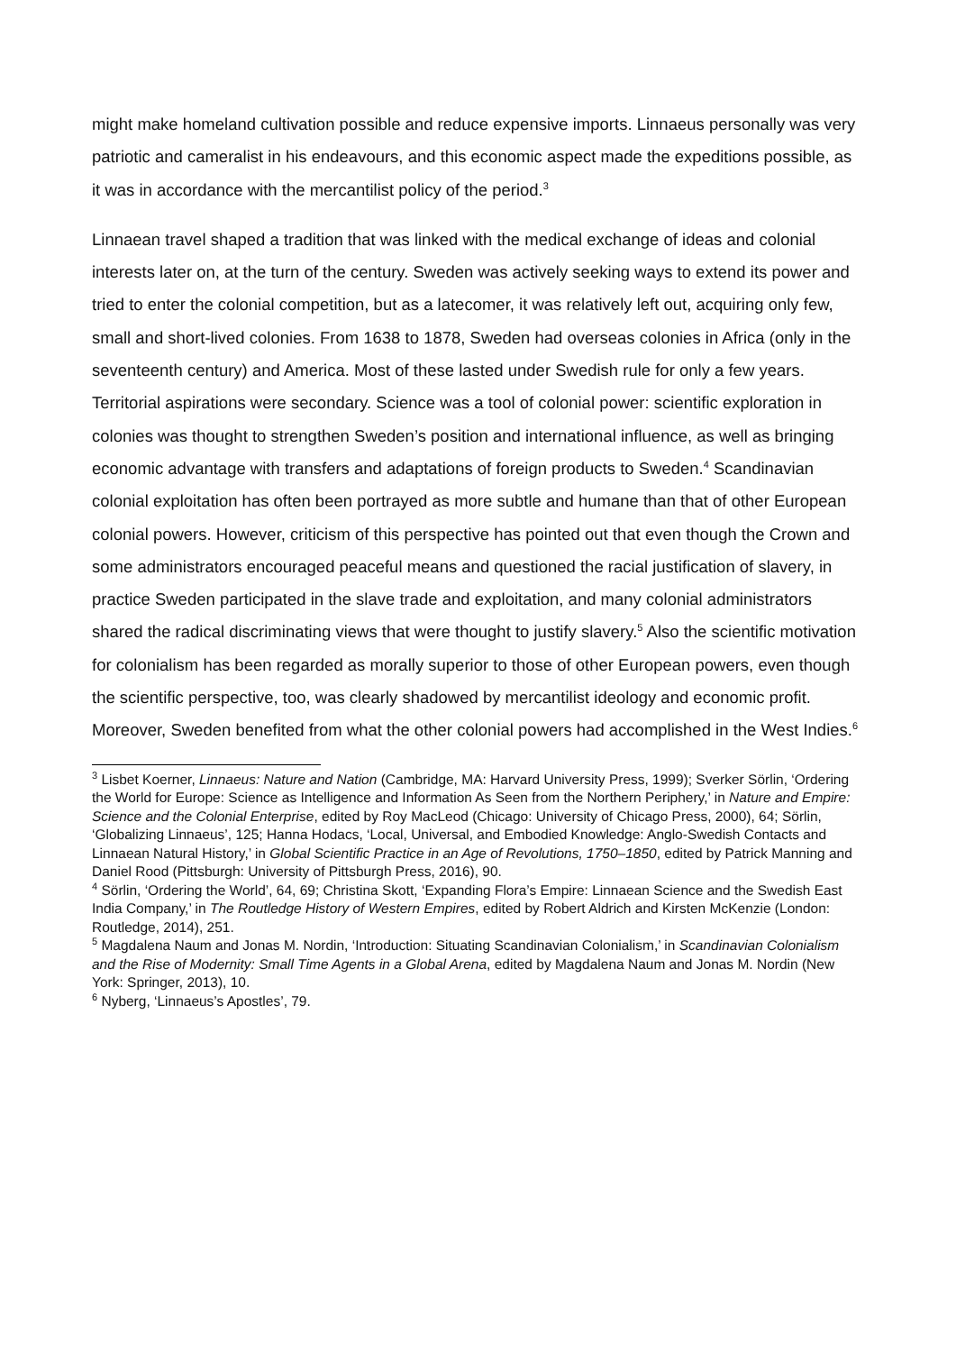might make homeland cultivation possible and reduce expensive imports. Linnaeus personally was very patriotic and cameralist in his endeavours, and this economic aspect made the expeditions possible, as it was in accordance with the mercantilist policy of the period.<sup>3</sup>
Linnaean travel shaped a tradition that was linked with the medical exchange of ideas and colonial interests later on, at the turn of the century. Sweden was actively seeking ways to extend its power and tried to enter the colonial competition, but as a latecomer, it was relatively left out, acquiring only few, small and short-lived colonies. From 1638 to 1878, Sweden had overseas colonies in Africa (only in the seventeenth century) and America. Most of these lasted under Swedish rule for only a few years. Territorial aspirations were secondary. Science was a tool of colonial power: scientific exploration in colonies was thought to strengthen Sweden’s position and international influence, as well as bringing economic advantage with transfers and adaptations of foreign products to Sweden.<sup>4</sup> Scandinavian colonial exploitation has often been portrayed as more subtle and humane than that of other European colonial powers. However, criticism of this perspective has pointed out that even though the Crown and some administrators encouraged peaceful means and questioned the racial justification of slavery, in practice Sweden participated in the slave trade and exploitation, and many colonial administrators shared the radical discriminating views that were thought to justify slavery.<sup>5</sup> Also the scientific motivation for colonialism has been regarded as morally superior to those of other European powers, even though the scientific perspective, too, was clearly shadowed by mercantilist ideology and economic profit. Moreover, Sweden benefited from what the other colonial powers had accomplished in the West Indies.<sup>6</sup>
<sup>3</sup> Lisbet Koerner, Linnaeus: Nature and Nation (Cambridge, MA: Harvard University Press, 1999); Sverker Sörlin, ‘Ordering the World for Europe: Science as Intelligence and Information As Seen from the Northern Periphery,’ in Nature and Empire: Science and the Colonial Enterprise, edited by Roy MacLeod (Chicago: University of Chicago Press, 2000), 64; Sörlin, ‘Globalizing Linnaeus’, 125; Hanna Hodacs, ‘Local, Universal, and Embodied Knowledge: Anglo-Swedish Contacts and Linnaean Natural History,’ in Global Scientific Practice in an Age of Revolutions, 1750–1850, edited by Patrick Manning and Daniel Rood (Pittsburgh: University of Pittsburgh Press, 2016), 90.
<sup>4</sup> Sörlin, ‘Ordering the World’, 64, 69; Christina Skott, ‘Expanding Flora’s Empire: Linnaean Science and the Swedish East India Company,’ in The Routledge History of Western Empires, edited by Robert Aldrich and Kirsten McKenzie (London: Routledge, 2014), 251.
<sup>5</sup> Magdalena Naum and Jonas M. Nordin, ‘Introduction: Situating Scandinavian Colonialism,’ in Scandinavian Colonialism and the Rise of Modernity: Small Time Agents in a Global Arena, edited by Magdalena Naum and Jonas M. Nordin (New York: Springer, 2013), 10.
<sup>6</sup> Nyberg, ‘Linnaeus’s Apostles’, 79.